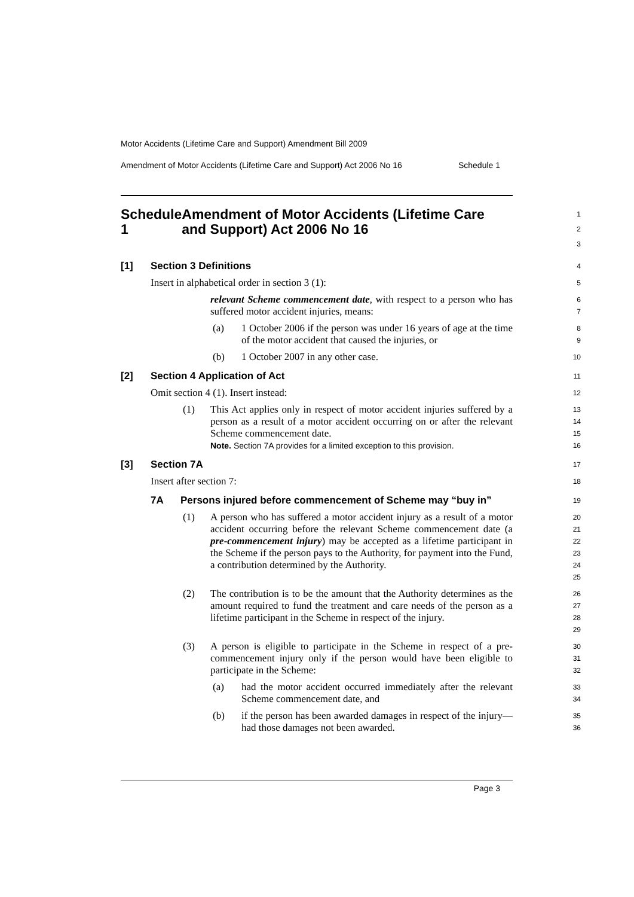Motor Accidents (Lifetime Care and Support) Amendment Bill 2009
Amendment of Motor Accidents (Lifetime Care and Support) Act 2006 No 16 Schedule 1
Schedule 1 Amendment of Motor Accidents (Lifetime Care and Support) Act 2006 No 16
1
2
3
[1] Section 3 Definitions
4
Insert in alphabetical order in section 3 (1):
5
relevant Scheme commencement date, with respect to a person who has suffered motor accident injuries, means:
6
7
(a) 1 October 2006 if the person was under 16 years of age at the time of the motor accident that caused the injuries, or
8
9
(b) 1 October 2007 in any other case.
10
[2] Section 4 Application of Act
11
Omit section 4 (1). Insert instead:
12
(1) This Act applies only in respect of motor accident injuries suffered by a person as a result of a motor accident occurring on or after the relevant Scheme commencement date.
Note. Section 7A provides for a limited exception to this provision.
13
14
15
16
[3] Section 7A
17
Insert after section 7:
18
7A Persons injured before commencement of Scheme may “buy in”
19
(1) A person who has suffered a motor accident injury as a result of a motor accident occurring before the relevant Scheme commencement date (a pre-commencement injury) may be accepted as a lifetime participant in the Scheme if the person pays to the Authority, for payment into the Fund, a contribution determined by the Authority.
20
21
22
23
24
25
(2) The contribution is to be the amount that the Authority determines as the amount required to fund the treatment and care needs of the person as a lifetime participant in the Scheme in respect of the injury.
26
27
28
29
(3) A person is eligible to participate in the Scheme in respect of a pre-commencement injury only if the person would have been eligible to participate in the Scheme:
30
31
32
(a) had the motor accident occurred immediately after the relevant Scheme commencement date, and
33
34
(b) if the person has been awarded damages in respect of the injury—had those damages not been awarded.
35
36
Page 3